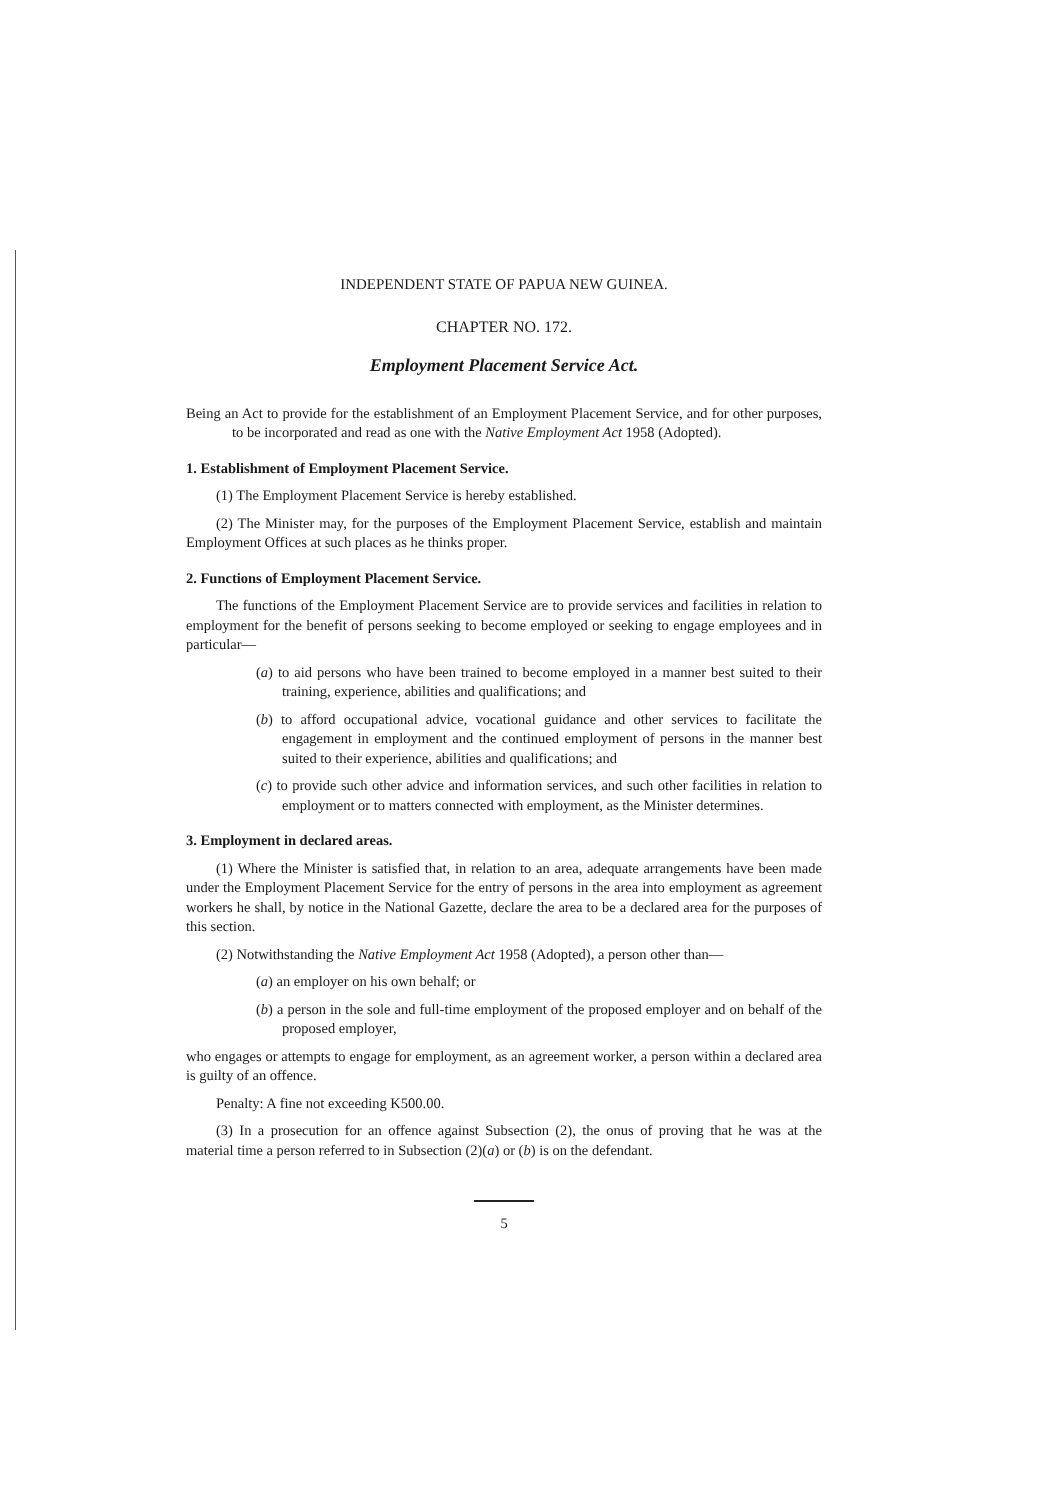INDEPENDENT STATE OF PAPUA NEW GUINEA.
CHAPTER NO. 172.
Employment Placement Service Act.
Being an Act to provide for the establishment of an Employment Placement Service, and for other purposes, to be incorporated and read as one with the Native Employment Act 1958 (Adopted).
1. Establishment of Employment Placement Service.
(1) The Employment Placement Service is hereby established.
(2) The Minister may, for the purposes of the Employment Placement Service, establish and maintain Employment Offices at such places as he thinks proper.
2. Functions of Employment Placement Service.
The functions of the Employment Placement Service are to provide services and facilities in relation to employment for the benefit of persons seeking to become employed or seeking to engage employees and in particular—
(a) to aid persons who have been trained to become employed in a manner best suited to their training, experience, abilities and qualifications; and
(b) to afford occupational advice, vocational guidance and other services to facilitate the engagement in employment and the continued employment of persons in the manner best suited to their experience, abilities and qualifications; and
(c) to provide such other advice and information services, and such other facilities in relation to employment or to matters connected with employment, as the Minister determines.
3. Employment in declared areas.
(1) Where the Minister is satisfied that, in relation to an area, adequate arrangements have been made under the Employment Placement Service for the entry of persons in the area into employment as agreement workers he shall, by notice in the National Gazette, declare the area to be a declared area for the purposes of this section.
(2) Notwithstanding the Native Employment Act 1958 (Adopted), a person other than—
(a) an employer on his own behalf; or
(b) a person in the sole and full-time employment of the proposed employer and on behalf of the proposed employer,
who engages or attempts to engage for employment, as an agreement worker, a person within a declared area is guilty of an offence.
Penalty: A fine not exceeding K500.00.
(3) In a prosecution for an offence against Subsection (2), the onus of proving that he was at the material time a person referred to in Subsection (2)(a) or (b) is on the defendant.
5